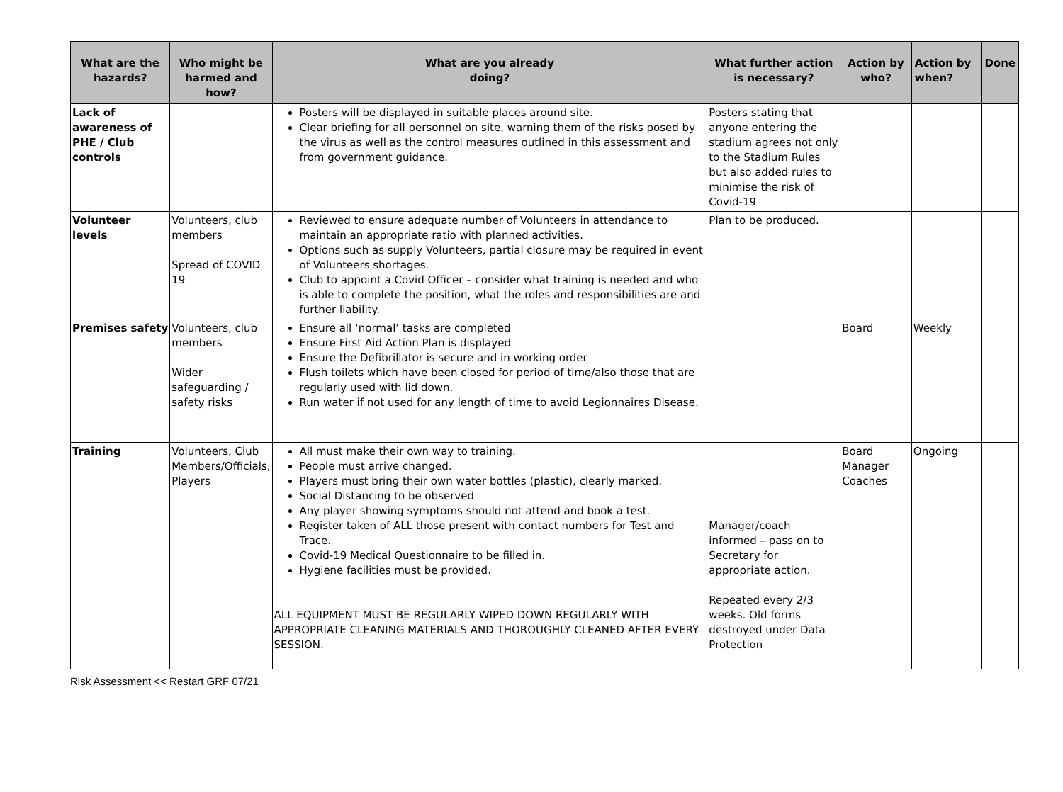| What are the hazards? | Who might be harmed and how? | What are you already doing? | What further action is necessary? | Action by who? | Action by when? | Done |
| --- | --- | --- | --- | --- | --- | --- |
| Lack of awareness of PHE / Club controls | | Posters will be displayed in suitable places around site. Clear briefing for all personnel on site, warning them of the risks posed by the virus as well as the control measures outlined in this assessment and from government guidance. | Posters stating that anyone entering the stadium agrees not only to the Stadium Rules but also added rules to minimise the risk of Covid-19 | | | |
| Volunteer levels | Volunteers, club members Spread of COVID 19 | Reviewed to ensure adequate number of Volunteers in attendance to maintain an appropriate ratio with planned activities. Options such as supply Volunteers, partial closure may be required in event of Volunteers shortages. Club to appoint a Covid Officer – consider what training is needed and who is able to complete the position, what the roles and responsibilities are and further liability. | Plan to be produced. | | | |
| Premises safety | Volunteers, club members Wider safeguarding / safety risks | Ensure all ‘normal’ tasks are completed Ensure First Aid Action Plan is displayed Ensure the Defibrillator is secure and in working order Flush toilets which have been closed for period of time/also those that are regularly used with lid down. Run water if not used for any length of time to avoid Legionnaires Disease. | | Board | Weekly | |
| Training | Volunteers, Club Members/Officials, Players | All must make their own way to training. People must arrive changed. Players must bring their own water bottles (plastic), clearly marked. Social Distancing to be observed Any player showing symptoms should not attend and book a test. Register taken of ALL those present with contact numbers for Test and Trace. Covid-19 Medical Questionnaire to be filled in. Hygiene facilities must be provided. ALL EQUIPMENT MUST BE REGULARLY WIPED DOWN REGULARLY WITH APPROPRIATE CLEANING MATERIALS AND THOROUGHLY CLEANED AFTER EVERY SESSION. | Manager/coach informed – pass on to Secretary for appropriate action. Repeated every 2/3 weeks. Old forms destroyed under Data Protection | Board Manager Coaches | Ongoing | |
Risk Assessment << Restart GRF 07/21